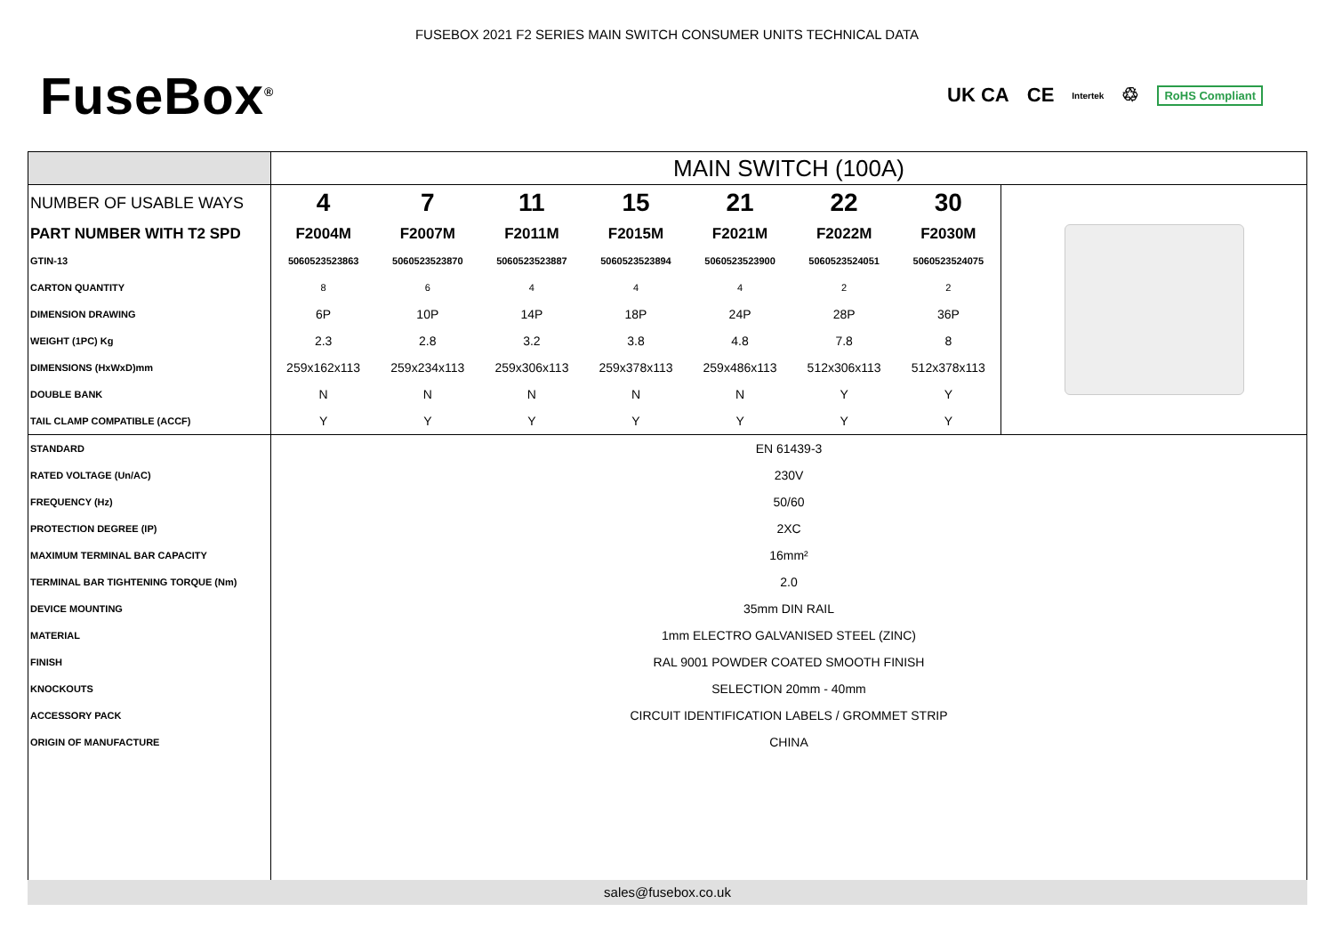FUSEBOX 2021 F2 SERIES MAIN SWITCH CONSUMER UNITS TECHNICAL DATA
FuseBox<sup>®</sup>
UK CA CE Intertek ♲ RoHS Compliant
| | MAIN SWITCH (100A) | | | | | | | |
| NUMBER OF USABLE WAYS | 4 | 7 | 11 | 15 | 21 | 22 | 30 | |
| PART NUMBER WITH T2 SPD | F2004M | F2007M | F2011M | F2015M | F2021M | F2022M | F2030M | |
| GTIN-13 | 5060523523863 | 5060523523870 | 5060523523887 | 5060523523894 | 5060523523900 | 5060523524051 | 5060523524075 | |
| CARTON QUANTITY | 8 | 6 | 4 | 4 | 4 | 2 | 2 | |
| DIMENSION DRAWING | 6P | 10P | 14P | 18P | 24P | 28P | 36P | |
| WEIGHT (1PC) Kg | 2.3 | 2.8 | 3.2 | 3.8 | 4.8 | 7.8 | 8 | |
| DIMENSIONS (HxWxD)mm | 259x162x113 | 259x234x113 | 259x306x113 | 259x378x113 | 259x486x113 | 512x306x113 | 512x378x113 | |
| DOUBLE BANK | N | N | N | N | N | Y | Y | |
| TAIL CLAMP COMPATIBLE (ACCF) | Y | Y | Y | Y | Y | Y | Y | |
| STANDARD | EN 61439-3 | | | | | | | |
| RATED VOLTAGE (Un/AC) | 230V | | | | | | | |
| FREQUENCY (Hz) | 50/60 | | | | | | | |
| PROTECTION DEGREE (IP) | 2XC | | | | | | | |
| MAXIMUM TERMINAL BAR CAPACITY | 16mm² | | | | | | | |
| TERMINAL BAR TIGHTENING TORQUE (Nm) | 2.0 | | | | | | | |
| DEVICE MOUNTING | 35mm DIN RAIL | | | | | | | |
| MATERIAL | 1mm ELECTRO GALVANISED STEEL (ZINC) | | | | | | | |
| FINISH | RAL 9001 POWDER COATED SMOOTH FINISH | | | | | | | |
| KNOCKOUTS | SELECTION 20mm - 40mm | | | | | | | |
| ACCESSORY PACK | CIRCUIT IDENTIFICATION LABELS / GROMMET STRIP | | | | | | | |
| ORIGIN OF MANUFACTURE | CHINA | | | | | | | |
sales@fusebox.co.uk